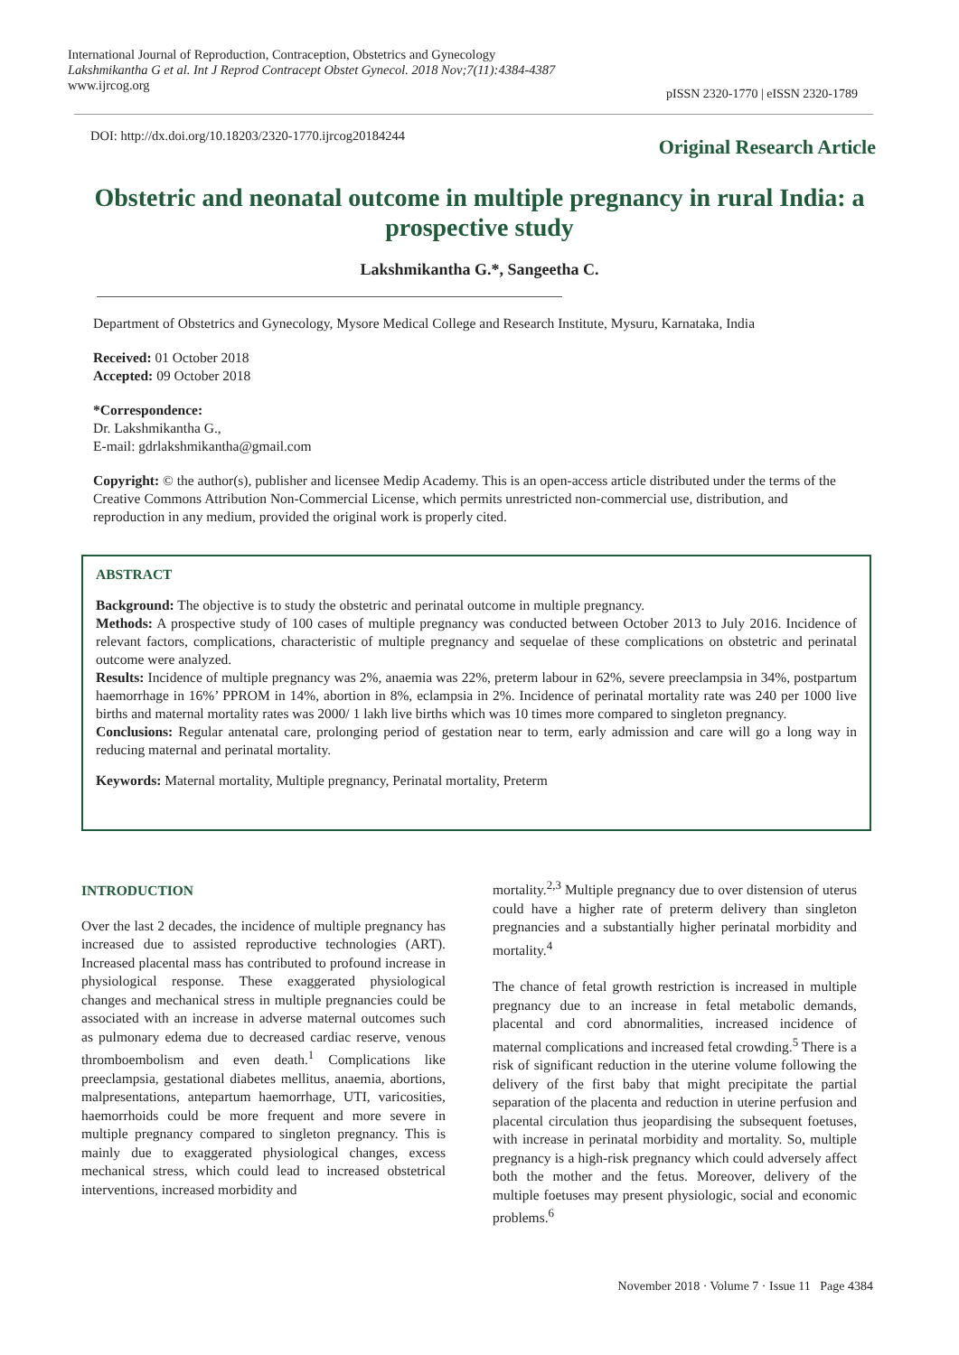International Journal of Reproduction, Contraception, Obstetrics and Gynecology
Lakshmikantha G et al. Int J Reprod Contracept Obstet Gynecol. 2018 Nov;7(11):4384-4387
www.ijrcog.org
pISSN 2320-1770 | eISSN 2320-1789
DOI: http://dx.doi.org/10.18203/2320-1770.ijrcog20184244
Original Research Article
Obstetric and neonatal outcome in multiple pregnancy in rural India: a prospective study
Lakshmikantha G.*, Sangeetha C.
Department of Obstetrics and Gynecology, Mysore Medical College and Research Institute, Mysuru, Karnataka, India
Received: 01 October 2018
Accepted: 09 October 2018
*Correspondence:
Dr. Lakshmikantha G.,
E-mail: gdrlakshmikantha@gmail.com
Copyright: © the author(s), publisher and licensee Medip Academy. This is an open-access article distributed under the terms of the Creative Commons Attribution Non-Commercial License, which permits unrestricted non-commercial use, distribution, and reproduction in any medium, provided the original work is properly cited.
ABSTRACT
Background: The objective is to study the obstetric and perinatal outcome in multiple pregnancy.
Methods: A prospective study of 100 cases of multiple pregnancy was conducted between October 2013 to July 2016. Incidence of relevant factors, complications, characteristic of multiple pregnancy and sequelae of these complications on obstetric and perinatal outcome were analyzed.
Results: Incidence of multiple pregnancy was 2%, anaemia was 22%, preterm labour in 62%, severe preeclampsia in 34%, postpartum haemorrhage in 16%’ PPROM in 14%, abortion in 8%, eclampsia in 2%. Incidence of perinatal mortality rate was 240 per 1000 live births and maternal mortality rates was 2000/ 1 lakh live births which was 10 times more compared to singleton pregnancy.
Conclusions: Regular antenatal care, prolonging period of gestation near to term, early admission and care will go a long way in reducing maternal and perinatal mortality.
Keywords: Maternal mortality, Multiple pregnancy, Perinatal mortality, Preterm
INTRODUCTION
Over the last 2 decades, the incidence of multiple pregnancy has increased due to assisted reproductive technologies (ART). Increased placental mass has contributed to profound increase in physiological response. These exaggerated physiological changes and mechanical stress in multiple pregnancies could be associated with an increase in adverse maternal outcomes such as pulmonary edema due to decreased cardiac reserve, venous thromboembolism and even death.<sup>1</sup> Complications like preeclampsia, gestational diabetes mellitus, anaemia, abortions, malpresentations, antepartum haemorrhage, UTI, varicosities, haemorrhoids could be more frequent and more severe in multiple pregnancy compared to singleton pregnancy. This is mainly due to exaggerated physiological changes, excess mechanical stress, which could lead to increased obstetrical interventions, increased morbidity and
mortality.<sup>2,3</sup> Multiple pregnancy due to over distension of uterus could have a higher rate of preterm delivery than singleton pregnancies and a substantially higher perinatal morbidity and mortality.<sup>4</sup>
The chance of fetal growth restriction is increased in multiple pregnancy due to an increase in fetal metabolic demands, placental and cord abnormalities, increased incidence of maternal complications and increased fetal crowding.<sup>5</sup> There is a risk of significant reduction in the uterine volume following the delivery of the first baby that might precipitate the partial separation of the placenta and reduction in uterine perfusion and placental circulation thus jeopardising the subsequent foetuses, with increase in perinatal morbidity and mortality. So, multiple pregnancy is a high-risk pregnancy which could adversely affect both the mother and the fetus. Moreover, delivery of the multiple foetuses may present physiologic, social and economic problems.<sup>6</sup>
November 2018 · Volume 7 · Issue 11 Page 4384